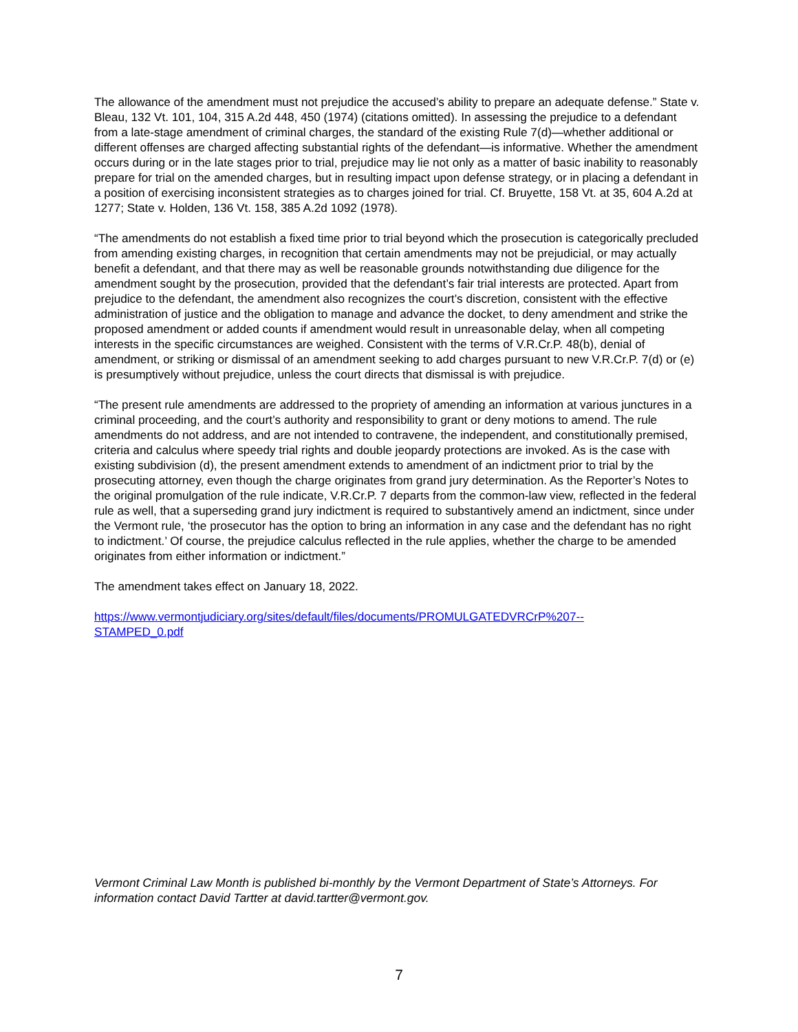The allowance of the amendment must not prejudice the accused’s ability to prepare an adequate defense.” State v. Bleau, 132 Vt. 101, 104, 315 A.2d 448, 450 (1974) (citations omitted). In assessing the prejudice to a defendant from a late-stage amendment of criminal charges, the standard of the existing Rule 7(d)—whether additional or different offenses are charged affecting substantial rights of the defendant—is informative. Whether the amendment occurs during or in the late stages prior to trial, prejudice may lie not only as a matter of basic inability to reasonably prepare for trial on the amended charges, but in resulting impact upon defense strategy, or in placing a defendant in a position of exercising inconsistent strategies as to charges joined for trial. Cf. Bruyette, 158 Vt. at 35, 604 A.2d at 1277; State v. Holden, 136 Vt. 158, 385 A.2d 1092 (1978).
“The amendments do not establish a fixed time prior to trial beyond which the prosecution is categorically precluded from amending existing charges, in recognition that certain amendments may not be prejudicial, or may actually benefit a defendant, and that there may as well be reasonable grounds notwithstanding due diligence for the amendment sought by the prosecution, provided that the defendant’s fair trial interests are protected. Apart from prejudice to the defendant, the amendment also recognizes the court’s discretion, consistent with the effective administration of justice and the obligation to manage and advance the docket, to deny amendment and strike the proposed amendment or added counts if amendment would result in unreasonable delay, when all competing interests in the specific circumstances are weighed. Consistent with the terms of V.R.Cr.P. 48(b), denial of amendment, or striking or dismissal of an amendment seeking to add charges pursuant to new V.R.Cr.P. 7(d) or (e) is presumptively without prejudice, unless the court directs that dismissal is with prejudice.
“The present rule amendments are addressed to the propriety of amending an information at various junctures in a criminal proceeding, and the court’s authority and responsibility to grant or deny motions to amend. The rule amendments do not address, and are not intended to contravene, the independent, and constitutionally premised, criteria and calculus where speedy trial rights and double jeopardy protections are invoked. As is the case with existing subdivision (d), the present amendment extends to amendment of an indictment prior to trial by the prosecuting attorney, even though the charge originates from grand jury determination. As the Reporter’s Notes to the original promulgation of the rule indicate, V.R.Cr.P. 7 departs from the common-law view, reflected in the federal rule as well, that a superseding grand jury indictment is required to substantively amend an indictment, since under the Vermont rule, ‘the prosecutor has the option to bring an information in any case and the defendant has no right to indictment.’ Of course, the prejudice calculus reflected in the rule applies, whether the charge to be amended originates from either information or indictment.”
The amendment takes effect on January 18, 2022.
https://www.vermontjudiciary.org/sites/default/files/documents/PROMULGATEDVRCrP%207--
STAMPED_0.pdf
Vermont Criminal Law Month is published bi-monthly by the Vermont Department of State’s Attorneys. For information contact David Tartter at david.tartter@vermont.gov.
7